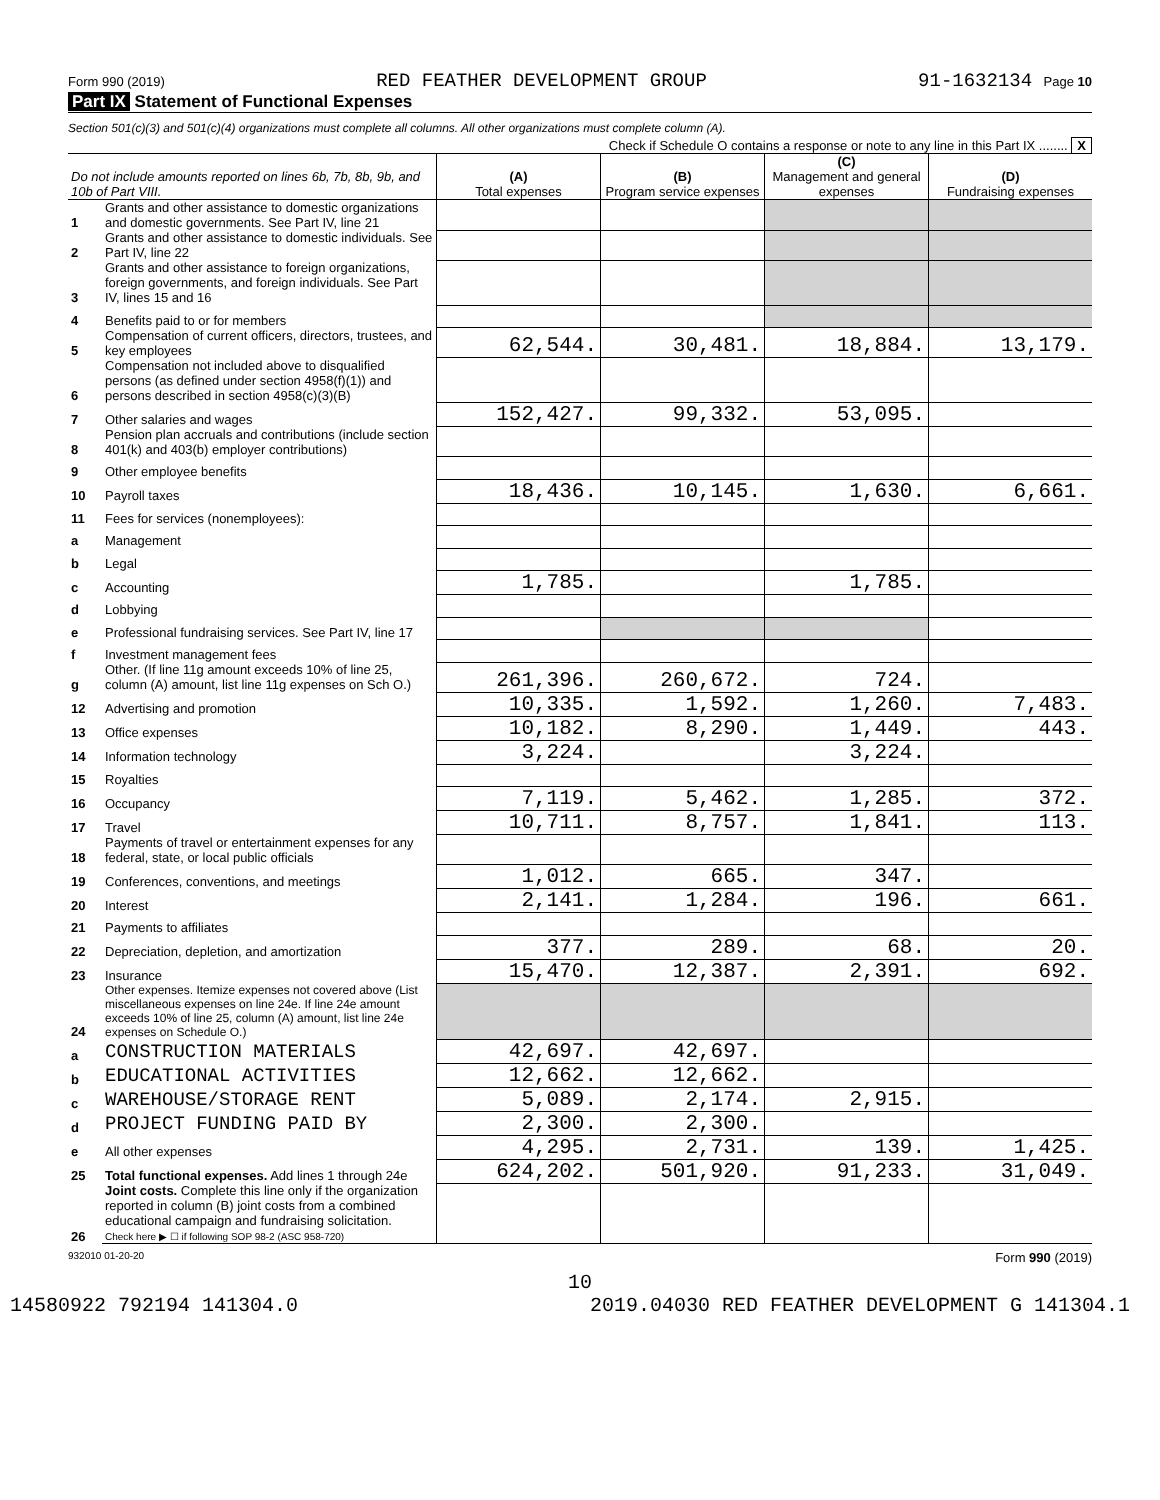Form 990 (2019) RED FEATHER DEVELOPMENT GROUP 91-1632134 Page 10
Part IX Statement of Functional Expenses
Section 501(c)(3) and 501(c)(4) organizations must complete all columns. All other organizations must complete column (A).
Check if Schedule O contains a response or note to any line in this Part IX ........ X
| Do not include amounts reported on lines 6b, 7b, 8b, 9b, and 10b of Part VIII. | | (A) Total expenses | (B) Program service expenses | (C) Management and general expenses | (D) Fundraising expenses |
| --- | --- | --- | --- | --- | --- |
| 1 | Grants and other assistance to domestic organizations and domestic governments. See Part IV, line 21 | | | | |
| 2 | Grants and other assistance to domestic individuals. See Part IV, line 22 | | | | |
| 3 | Grants and other assistance to foreign organizations, foreign governments, and foreign individuals. See Part IV, lines 15 and 16 | | | | |
| 4 | Benefits paid to or for members | | | | |
| 5 | Compensation of current officers, directors, trustees, and key employees | 62,544. | 30,481. | 18,884. | 13,179. |
| 6 | Compensation not included above to disqualified persons (as defined under section 4958(f)(1)) and persons described in section 4958(c)(3)(B) | | | | |
| 7 | Other salaries and wages | 152,427. | 99,332. | 53,095. | |
| 8 | Pension plan accruals and contributions (include section 401(k) and 403(b) employer contributions) | | | | |
| 9 | Other employee benefits | | | | |
| 10 | Payroll taxes | 18,436. | 10,145. | 1,630. | 6,661. |
| 11 | Fees for services (nonemployees): | | | | |
| a | Management | | | | |
| b | Legal | | | | |
| c | Accounting | 1,785. | | 1,785. | |
| d | Lobbying | | | | |
| e | Professional fundraising services. See Part IV, line 17 | | | | |
| f | Investment management fees | | | | |
| g | Other. (If line 11g amount exceeds 10% of line 25, column (A) amount, list line 11g expenses on Sch O.) | 261,396. | 260,672. | 724. | |
| 12 | Advertising and promotion | 10,335. | 1,592. | 1,260. | 7,483. |
| 13 | Office expenses | 10,182. | 8,290. | 1,449. | 443. |
| 14 | Information technology | 3,224. | | 3,224. | |
| 15 | Royalties | | | | |
| 16 | Occupancy | 7,119. | 5,462. | 1,285. | 372. |
| 17 | Travel | 10,711. | 8,757. | 1,841. | 113. |
| 18 | Payments of travel or entertainment expenses for any federal, state, or local public officials | | | | |
| 19 | Conferences, conventions, and meetings | 1,012. | 665. | 347. | |
| 20 | Interest | 2,141. | 1,284. | 196. | 661. |
| 21 | Payments to affiliates | | | | |
| 22 | Depreciation, depletion, and amortization | 377. | 289. | 68. | 20. |
| 23 | Insurance | 15,470. | 12,387. | 2,391. | 692. |
| 24 | Other expenses. Itemize expenses not covered above (List miscellaneous expenses on line 24e. If line 24e amount exceeds 10% of line 25, column (A) amount, list line 24e expenses on Schedule O.) | | | | |
| a | CONSTRUCTION MATERIALS | 42,697. | 42,697. | | |
| b | EDUCATIONAL ACTIVITIES | 12,662. | 12,662. | | |
| c | WAREHOUSE/STORAGE RENT | 5,089. | 2,174. | 2,915. | |
| d | PROJECT FUNDING PAID BY | 2,300. | 2,300. | | |
| e | All other expenses | 4,295. | 2,731. | 139. | 1,425. |
| 25 | Total functional expenses. Add lines 1 through 24e | 624,202. | 501,920. | 91,233. | 31,049. |
| 26 | Joint costs. Complete this line only if the organization reported in column (B) joint costs from a combined educational campaign and fundraising solicitation. Check here ▶ ☐ if following SOP 98-2 (ASC 958-720) | | | | |
932010 01-20-20 Form 990 (2019)
10
14580922 792194 141304.0 2019.04030 RED FEATHER DEVELOPMENT G 141304.1